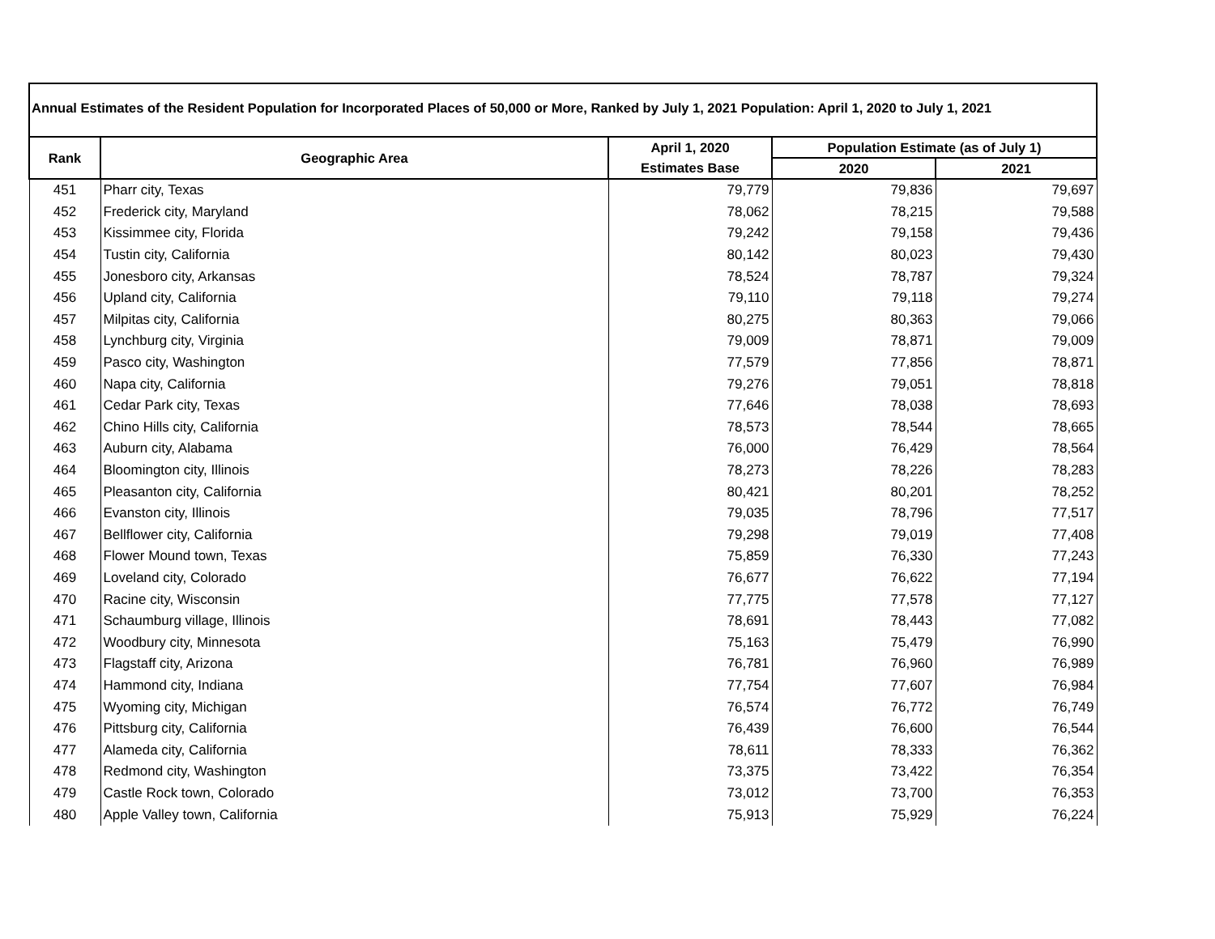Annual Estimates of the Resident Population for Incorporated Places of 50,000 or More, Ranked by July 1, 2021 Population: April 1, 2020 to July 1, 2021
| Rank | Geographic Area | April 1, 2020 | Population Estimate (as of July 1) | |
| --- | --- | --- | --- | --- |
| | | Estimates Base | 2020 | 2021 |
| 451 | Pharr city, Texas | 79,779 | 79,836 | 79,697 |
| 452 | Frederick city, Maryland | 78,062 | 78,215 | 79,588 |
| 453 | Kissimmee city, Florida | 79,242 | 79,158 | 79,436 |
| 454 | Tustin city, California | 80,142 | 80,023 | 79,430 |
| 455 | Jonesboro city, Arkansas | 78,524 | 78,787 | 79,324 |
| 456 | Upland city, California | 79,110 | 79,118 | 79,274 |
| 457 | Milpitas city, California | 80,275 | 80,363 | 79,066 |
| 458 | Lynchburg city, Virginia | 79,009 | 78,871 | 79,009 |
| 459 | Pasco city, Washington | 77,579 | 77,856 | 78,871 |
| 460 | Napa city, California | 79,276 | 79,051 | 78,818 |
| 461 | Cedar Park city, Texas | 77,646 | 78,038 | 78,693 |
| 462 | Chino Hills city, California | 78,573 | 78,544 | 78,665 |
| 463 | Auburn city, Alabama | 76,000 | 76,429 | 78,564 |
| 464 | Bloomington city, Illinois | 78,273 | 78,226 | 78,283 |
| 465 | Pleasanton city, California | 80,421 | 80,201 | 78,252 |
| 466 | Evanston city, Illinois | 79,035 | 78,796 | 77,517 |
| 467 | Bellflower city, California | 79,298 | 79,019 | 77,408 |
| 468 | Flower Mound town, Texas | 75,859 | 76,330 | 77,243 |
| 469 | Loveland city, Colorado | 76,677 | 76,622 | 77,194 |
| 470 | Racine city, Wisconsin | 77,775 | 77,578 | 77,127 |
| 471 | Schaumburg village, Illinois | 78,691 | 78,443 | 77,082 |
| 472 | Woodbury city, Minnesota | 75,163 | 75,479 | 76,990 |
| 473 | Flagstaff city, Arizona | 76,781 | 76,960 | 76,989 |
| 474 | Hammond city, Indiana | 77,754 | 77,607 | 76,984 |
| 475 | Wyoming city, Michigan | 76,574 | 76,772 | 76,749 |
| 476 | Pittsburg city, California | 76,439 | 76,600 | 76,544 |
| 477 | Alameda city, California | 78,611 | 78,333 | 76,362 |
| 478 | Redmond city, Washington | 73,375 | 73,422 | 76,354 |
| 479 | Castle Rock town, Colorado | 73,012 | 73,700 | 76,353 |
| 480 | Apple Valley town, California | 75,913 | 75,929 | 76,224 |